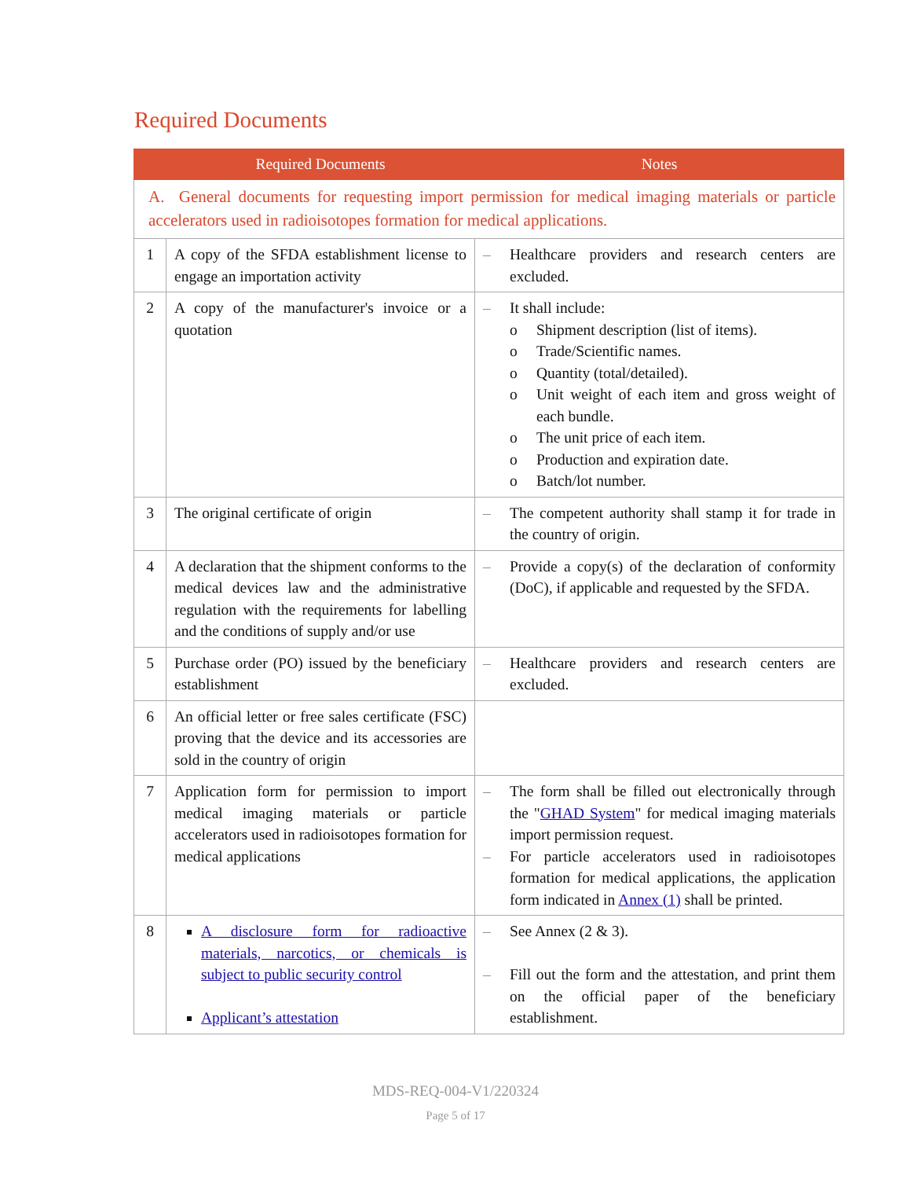Required Documents
| | Required Documents | Notes |
| --- | --- | --- |
| A. General documents for requesting import permission for medical imaging materials or particle accelerators used in radioisotopes formation for medical applications. | | |
| 1 | A copy of the SFDA establishment license to engage an importation activity | – Healthcare providers and research centers are excluded. |
| 2 | A copy of the manufacturer's invoice or a quotation | – It shall include: o Shipment description (list of items). o Trade/Scientific names. o Quantity (total/detailed). o Unit weight of each item and gross weight of each bundle. o The unit price of each item. o Production and expiration date. o Batch/lot number. |
| 3 | The original certificate of origin | – The competent authority shall stamp it for trade in the country of origin. |
| 4 | A declaration that the shipment conforms to the medical devices law and the administrative regulation with the requirements for labelling and the conditions of supply and/or use | – Provide a copy(s) of the declaration of conformity (DoC), if applicable and requested by the SFDA. |
| 5 | Purchase order (PO) issued by the beneficiary establishment | – Healthcare providers and research centers are excluded. |
| 6 | An official letter or free sales certificate (FSC) proving that the device and its accessories are sold in the country of origin | |
| 7 | Application form for permission to import medical imaging materials or particle accelerators used in radioisotopes formation for medical applications | – The form shall be filled out electronically through the " GHAD System " for medical imaging materials import permission request. – For particle accelerators used in radioisotopes formation for medical applications, the application form indicated in Annex (1) shall be printed. |
| 8 | A disclosure form for radioactive materials, narcotics, or chemicals is subject to public security control Applicant’s attestation | – See Annex (2 & 3). – Fill out the form and the attestation, and print them on the official paper of the beneficiary establishment. |
MDS-REQ-004-V1/220324
Page 5 of 17